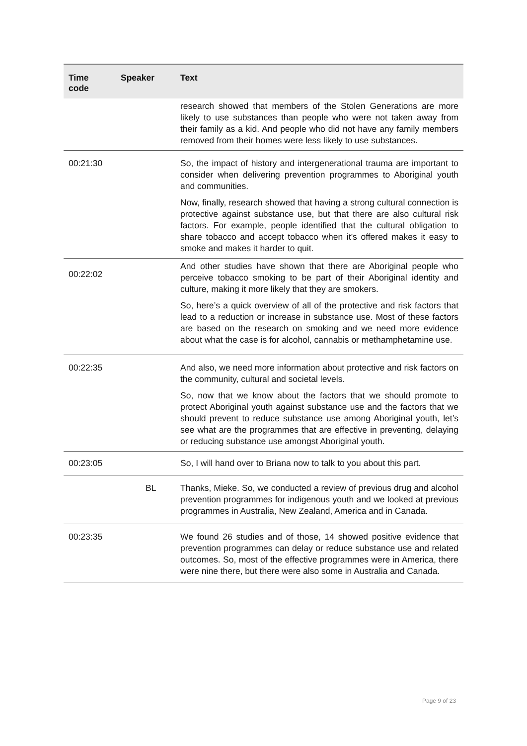| Time code | Speaker | Text |
| --- | --- | --- |
| | | research showed that members of the Stolen Generations are more likely to use substances than people who were not taken away from their family as a kid. And people who did not have any family members removed from their homes were less likely to use substances. |
| 00:21:30 | | So, the impact of history and intergenerational trauma are important to consider when delivering prevention programmes to Aboriginal youth and communities. Now, finally, research showed that having a strong cultural connection is protective against substance use, but that there are also cultural risk factors. For example, people identified that the cultural obligation to share tobacco and accept tobacco when it’s offered makes it easy to smoke and makes it harder to quit. |
| 00:22:02 | | And other studies have shown that there are Aboriginal people who perceive tobacco smoking to be part of their Aboriginal identity and culture, making it more likely that they are smokers. So, here’s a quick overview of all of the protective and risk factors that lead to a reduction or increase in substance use. Most of these factors are based on the research on smoking and we need more evidence about what the case is for alcohol, cannabis or methamphetamine use. |
| 00:22:35 | | And also, we need more information about protective and risk factors on the community, cultural and societal levels. So, now that we know about the factors that we should promote to protect Aboriginal youth against substance use and the factors that we should prevent to reduce substance use among Aboriginal youth, let’s see what are the programmes that are effective in preventing, delaying or reducing substance use amongst Aboriginal youth. |
| 00:23:05 | | So, I will hand over to Briana now to talk to you about this part. |
| | BL | Thanks, Mieke. So, we conducted a review of previous drug and alcohol prevention programmes for indigenous youth and we looked at previous programmes in Australia, New Zealand, America and in Canada. |
| 00:23:35 | | We found 26 studies and of those, 14 showed positive evidence that prevention programmes can delay or reduce substance use and related outcomes. So, most of the effective programmes were in America, there were nine there, but there were also some in Australia and Canada. |
Page 9 of 23